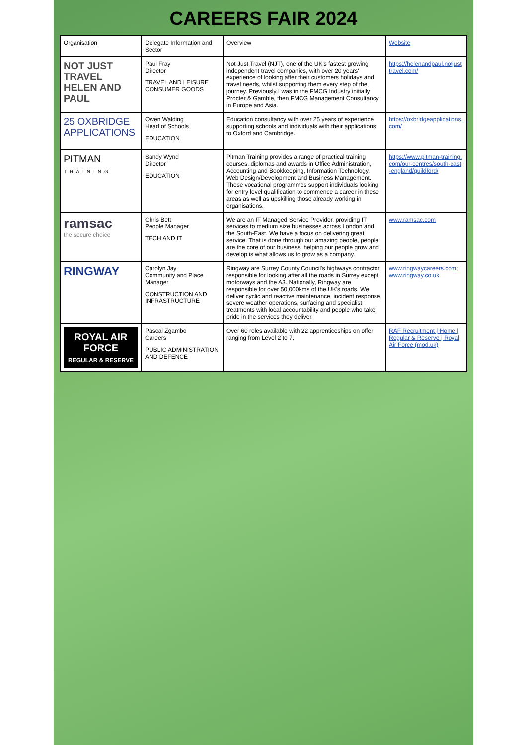CAREERS FAIR 2024
| Organisation | Delegate Information and Sector | Overview | Website |
| --- | --- | --- | --- |
| NOT JUST TRAVEL HELEN AND PAUL | Paul Fray Director TRAVEL AND LEISURE CONSUMER GOODS | Not Just Travel (NJT), one of the UK's fastest growing independent travel companies, with over 20 years' experience of looking after their customers holidays and travel needs, whilst supporting them every step of the journey. Previously I was in the FMCG Industry initially Procter & Gamble, then FMCG Management Consultancy in Europe and Asia. | https://helenandpaul.notjusttravel.com/ |
| 25 OXBRIDGE APPLICATIONS | Owen Walding Head of Schools EDUCATION | Education consultancy with over 25 years of experience supporting schools and individuals with their applications to Oxford and Cambridge. | https://oxbridgeapplications.com/ |
| PITMAN TRAINING | Sandy Wynd Director EDUCATION | Pitman Training provides a range of practical training courses, diplomas and awards in Office Administration, Accounting and Bookkeeping, Information Technology, Web Design/Development and Business Management. These vocational programmes support individuals looking for entry level qualification to commence a career in these areas as well as upskilling those already working in organisations. | https://www.pitman-training.com/our-centres/south-east-england/guildford/ |
| ramsac the secure choice | Chris Bett People Manager TECH AND IT | We are an IT Managed Service Provider, providing IT services to medium size businesses across London and the South-East. We have a focus on delivering great service. That is done through our amazing people, people are the core of our business, helping our people grow and develop is what allows us to grow as a company. | www.ramsac.com |
| RINGWAY | Carolyn Jay Community and Place Manager CONSTRUCTION AND INFRASTRUCTURE | Ringway are Surrey County Council's highways contractor, responsible for looking after all the roads in Surrey except motorways and the A3. Nationally, Ringway are responsible for over 50,000kms of the UK's roads. We deliver cyclic and reactive maintenance, incident response, severe weather operations, surfacing and specialist treatments with local accountability and people who take pride in the services they deliver. | www.ringwaycareers.com ; www.ringway.co.uk |
| ROYAL AIR FORCE REGULAR & RESERVE | Pascal Zgambo Careers PUBLIC ADMINISTRATION AND DEFENCE | Over 60 roles available with 22 apprenticeships on offer ranging from Level 2 to 7. | RAF Recruitment / Home / Regular & Reserve / Royal Air Force (mod.uk) |